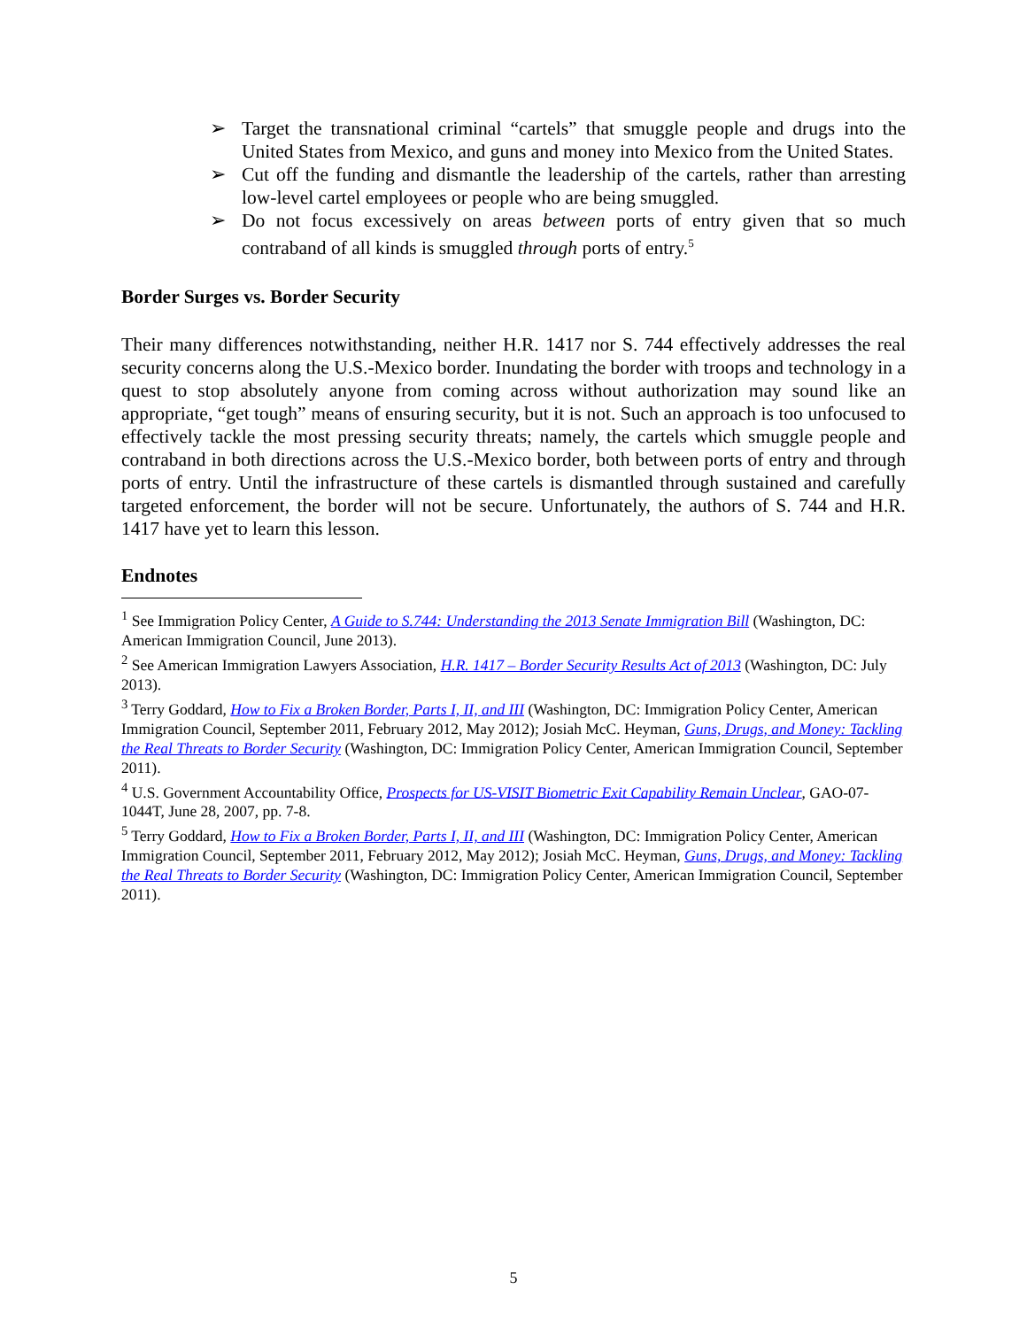➢ Target the transnational criminal “cartels” that smuggle people and drugs into the United States from Mexico, and guns and money into Mexico from the United States.
➢ Cut off the funding and dismantle the leadership of the cartels, rather than arresting low-level cartel employees or people who are being smuggled.
➢ Do not focus excessively on areas between ports of entry given that so much contraband of all kinds is smuggled through ports of entry.<sup>5</sup>
Border Surges vs. Border Security
Their many differences notwithstanding, neither H.R. 1417 nor S. 744 effectively addresses the real security concerns along the U.S.-Mexico border. Inundating the border with troops and technology in a quest to stop absolutely anyone from coming across without authorization may sound like an appropriate, “get tough” means of ensuring security, but it is not. Such an approach is too unfocused to effectively tackle the most pressing security threats; namely, the cartels which smuggle people and contraband in both directions across the U.S.-Mexico border, both between ports of entry and through ports of entry. Until the infrastructure of these cartels is dismantled through sustained and carefully targeted enforcement, the border will not be secure. Unfortunately, the authors of S. 744 and H.R. 1417 have yet to learn this lesson.
Endnotes
<sup>1</sup> See Immigration Policy Center, A Guide to S.744: Understanding the 2013 Senate Immigration Bill (Washington, DC: American Immigration Council, June 2013).
<sup>2</sup> See American Immigration Lawyers Association, H.R. 1417 – Border Security Results Act of 2013 (Washington, DC: July 2013).
<sup>3</sup> Terry Goddard, How to Fix a Broken Border, Parts I, II, and III (Washington, DC: Immigration Policy Center, American Immigration Council, September 2011, February 2012, May 2012); Josiah McC. Heyman, Guns, Drugs, and Money: Tackling the Real Threats to Border Security (Washington, DC: Immigration Policy Center, American Immigration Council, September 2011).
<sup>4</sup> U.S. Government Accountability Office, Prospects for US-VISIT Biometric Exit Capability Remain Unclear, GAO-07-1044T, June 28, 2007, pp. 7-8.
<sup>5</sup> Terry Goddard, How to Fix a Broken Border, Parts I, II, and III (Washington, DC: Immigration Policy Center, American Immigration Council, September 2011, February 2012, May 2012); Josiah McC. Heyman, Guns, Drugs, and Money: Tackling the Real Threats to Border Security (Washington, DC: Immigration Policy Center, American Immigration Council, September 2011).
5